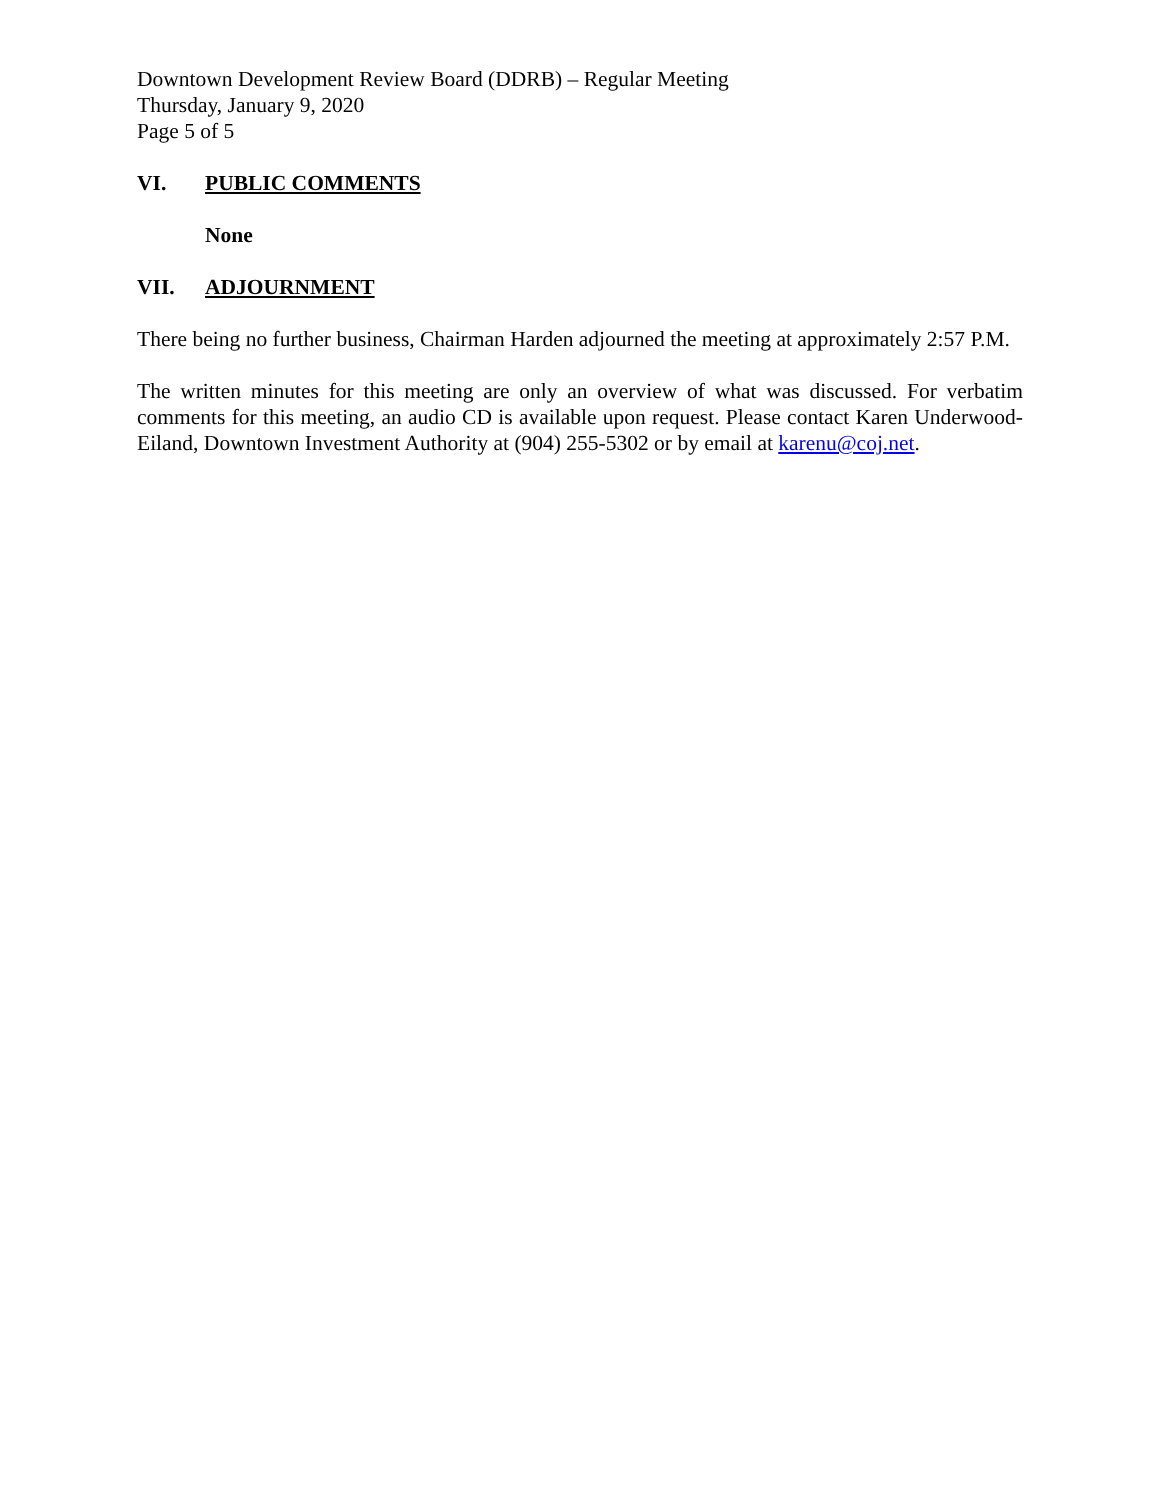Downtown Development Review Board (DDRB) – Regular Meeting
Thursday, January 9, 2020
Page 5 of 5
VI. PUBLIC COMMENTS
None
VII. ADJOURNMENT
There being no further business, Chairman Harden adjourned the meeting at approximately 2:57 P.M.
The written minutes for this meeting are only an overview of what was discussed. For verbatim comments for this meeting, an audio CD is available upon request. Please contact Karen Underwood-Eiland, Downtown Investment Authority at (904) 255-5302 or by email at karenu@coj.net.